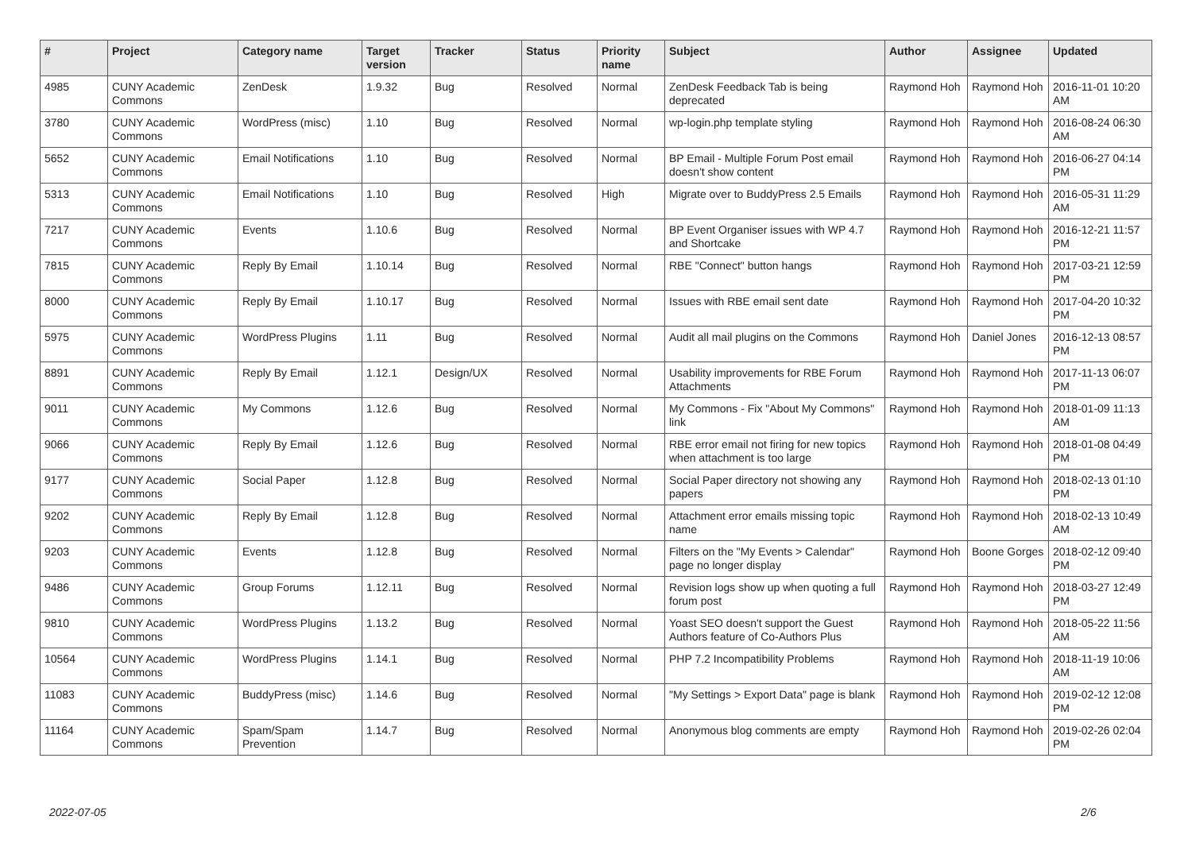| # | Project | Category name | Target version | Tracker | Status | Priority name | Subject | Author | Assignee | Updated |
| --- | --- | --- | --- | --- | --- | --- | --- | --- | --- | --- |
| 4985 | CUNY Academic Commons | ZenDesk | 1.9.32 | Bug | Resolved | Normal | ZenDesk Feedback Tab is being deprecated | Raymond Hoh | Raymond Hoh | 2016-11-01 10:20 AM |
| 3780 | CUNY Academic Commons | WordPress (misc) | 1.10 | Bug | Resolved | Normal | wp-login.php template styling | Raymond Hoh | Raymond Hoh | 2016-08-24 06:30 AM |
| 5652 | CUNY Academic Commons | Email Notifications | 1.10 | Bug | Resolved | Normal | BP Email - Multiple Forum Post email doesn't show content | Raymond Hoh | Raymond Hoh | 2016-06-27 04:14 PM |
| 5313 | CUNY Academic Commons | Email Notifications | 1.10 | Bug | Resolved | High | Migrate over to BuddyPress 2.5 Emails | Raymond Hoh | Raymond Hoh | 2016-05-31 11:29 AM |
| 7217 | CUNY Academic Commons | Events | 1.10.6 | Bug | Resolved | Normal | BP Event Organiser issues with WP 4.7 and Shortcake | Raymond Hoh | Raymond Hoh | 2016-12-21 11:57 PM |
| 7815 | CUNY Academic Commons | Reply By Email | 1.10.14 | Bug | Resolved | Normal | RBE "Connect" button hangs | Raymond Hoh | Raymond Hoh | 2017-03-21 12:59 PM |
| 8000 | CUNY Academic Commons | Reply By Email | 1.10.17 | Bug | Resolved | Normal | Issues with RBE email sent date | Raymond Hoh | Raymond Hoh | 2017-04-20 10:32 PM |
| 5975 | CUNY Academic Commons | WordPress Plugins | 1.11 | Bug | Resolved | Normal | Audit all mail plugins on the Commons | Raymond Hoh | Daniel Jones | 2016-12-13 08:57 PM |
| 8891 | CUNY Academic Commons | Reply By Email | 1.12.1 | Design/UX | Resolved | Normal | Usability improvements for RBE Forum Attachments | Raymond Hoh | Raymond Hoh | 2017-11-13 06:07 PM |
| 9011 | CUNY Academic Commons | My Commons | 1.12.6 | Bug | Resolved | Normal | My Commons - Fix "About My Commons" link | Raymond Hoh | Raymond Hoh | 2018-01-09 11:13 AM |
| 9066 | CUNY Academic Commons | Reply By Email | 1.12.6 | Bug | Resolved | Normal | RBE error email not firing for new topics when attachment is too large | Raymond Hoh | Raymond Hoh | 2018-01-08 04:49 PM |
| 9177 | CUNY Academic Commons | Social Paper | 1.12.8 | Bug | Resolved | Normal | Social Paper directory not showing any papers | Raymond Hoh | Raymond Hoh | 2018-02-13 01:10 PM |
| 9202 | CUNY Academic Commons | Reply By Email | 1.12.8 | Bug | Resolved | Normal | Attachment error emails missing topic name | Raymond Hoh | Raymond Hoh | 2018-02-13 10:49 AM |
| 9203 | CUNY Academic Commons | Events | 1.12.8 | Bug | Resolved | Normal | Filters on the "My Events > Calendar" page no longer display | Raymond Hoh | Boone Gorges | 2018-02-12 09:40 PM |
| 9486 | CUNY Academic Commons | Group Forums | 1.12.11 | Bug | Resolved | Normal | Revision logs show up when quoting a full forum post | Raymond Hoh | Raymond Hoh | 2018-03-27 12:49 PM |
| 9810 | CUNY Academic Commons | WordPress Plugins | 1.13.2 | Bug | Resolved | Normal | Yoast SEO doesn't support the Guest Authors feature of Co-Authors Plus | Raymond Hoh | Raymond Hoh | 2018-05-22 11:56 AM |
| 10564 | CUNY Academic Commons | WordPress Plugins | 1.14.1 | Bug | Resolved | Normal | PHP 7.2 Incompatibility Problems | Raymond Hoh | Raymond Hoh | 2018-11-19 10:06 AM |
| 11083 | CUNY Academic Commons | BuddyPress (misc) | 1.14.6 | Bug | Resolved | Normal | "My Settings > Export Data" page is blank | Raymond Hoh | Raymond Hoh | 2019-02-12 12:08 PM |
| 11164 | CUNY Academic Commons | Spam/Spam Prevention | 1.14.7 | Bug | Resolved | Normal | Anonymous blog comments are empty | Raymond Hoh | Raymond Hoh | 2019-02-26 02:04 PM |
2022-07-05 2/6